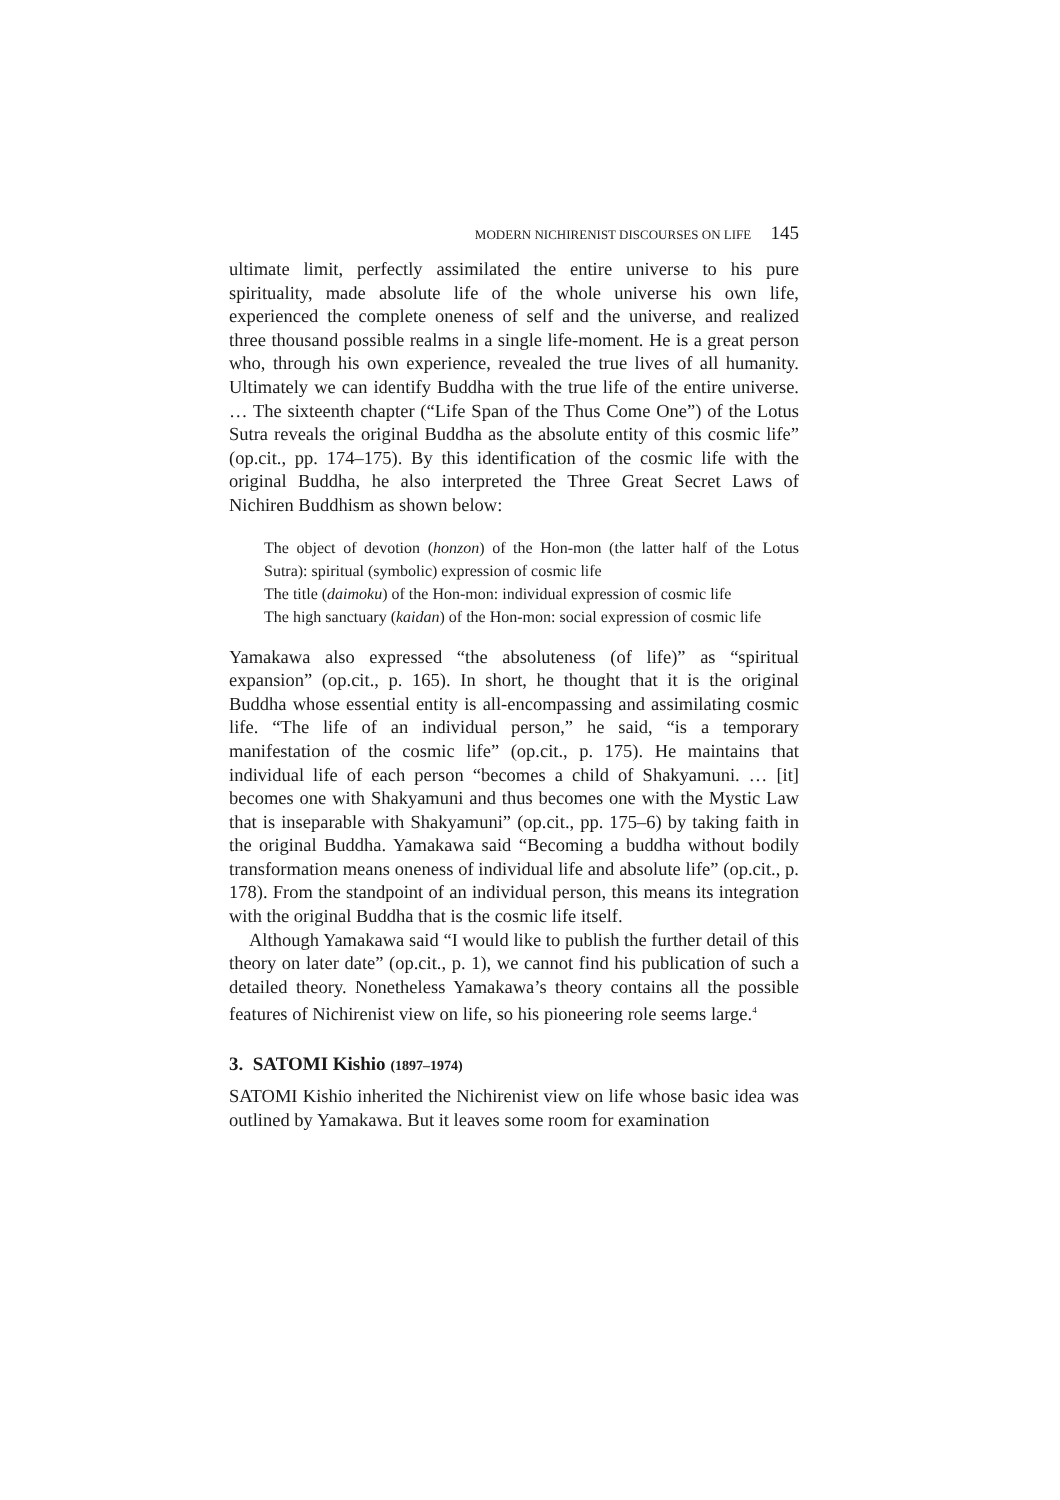MODERN NICHIRENIST DISCOURSES ON LIFE 145
ultimate limit, perfectly assimilated the entire universe to his pure spirituality, made absolute life of the whole universe his own life, experienced the complete oneness of self and the universe, and realized three thousand possible realms in a single life-moment. He is a great person who, through his own experience, revealed the true lives of all humanity. Ultimately we can identify Buddha with the true life of the entire universe. … The sixteenth chapter (“Life Span of the Thus Come One”) of the Lotus Sutra reveals the original Buddha as the absolute entity of this cosmic life” (op.cit., pp. 174–175). By this identification of the cosmic life with the original Buddha, he also interpreted the Three Great Secret Laws of Nichiren Buddhism as shown below:
The object of devotion (honzon) of the Hon-mon (the latter half of the Lotus Sutra): spiritual (symbolic) expression of cosmic life
The title (daimoku) of the Hon-mon: individual expression of cosmic life
The high sanctuary (kaidan) of the Hon-mon: social expression of cosmic life
Yamakawa also expressed “the absoluteness (of life)” as “spiritual expansion” (op.cit., p. 165). In short, he thought that it is the original Buddha whose essential entity is all-encompassing and assimilating cosmic life. “The life of an individual person,” he said, “is a temporary manifestation of the cosmic life” (op.cit., p. 175). He maintains that individual life of each person “becomes a child of Shakyamuni. … [it] becomes one with Shakyamuni and thus becomes one with the Mystic Law that is inseparable with Shakyamuni” (op.cit., pp. 175–6) by taking faith in the original Buddha. Yamakawa said “Becoming a buddha without bodily transformation means oneness of individual life and absolute life” (op.cit., p. 178). From the standpoint of an individual person, this means its integration with the original Buddha that is the cosmic life itself.
Although Yamakawa said “I would like to publish the further detail of this theory on later date” (op.cit., p. 1), we cannot find his publication of such a detailed theory. Nonetheless Yamakawa’s theory contains all the possible features of Nichirenist view on life, so his pioneering role seems large.<sup>4</sup>
3. SATOMI Kishio (1897–1974)
SATOMI Kishio inherited the Nichirenist view on life whose basic idea was outlined by Yamakawa. But it leaves some room for examination